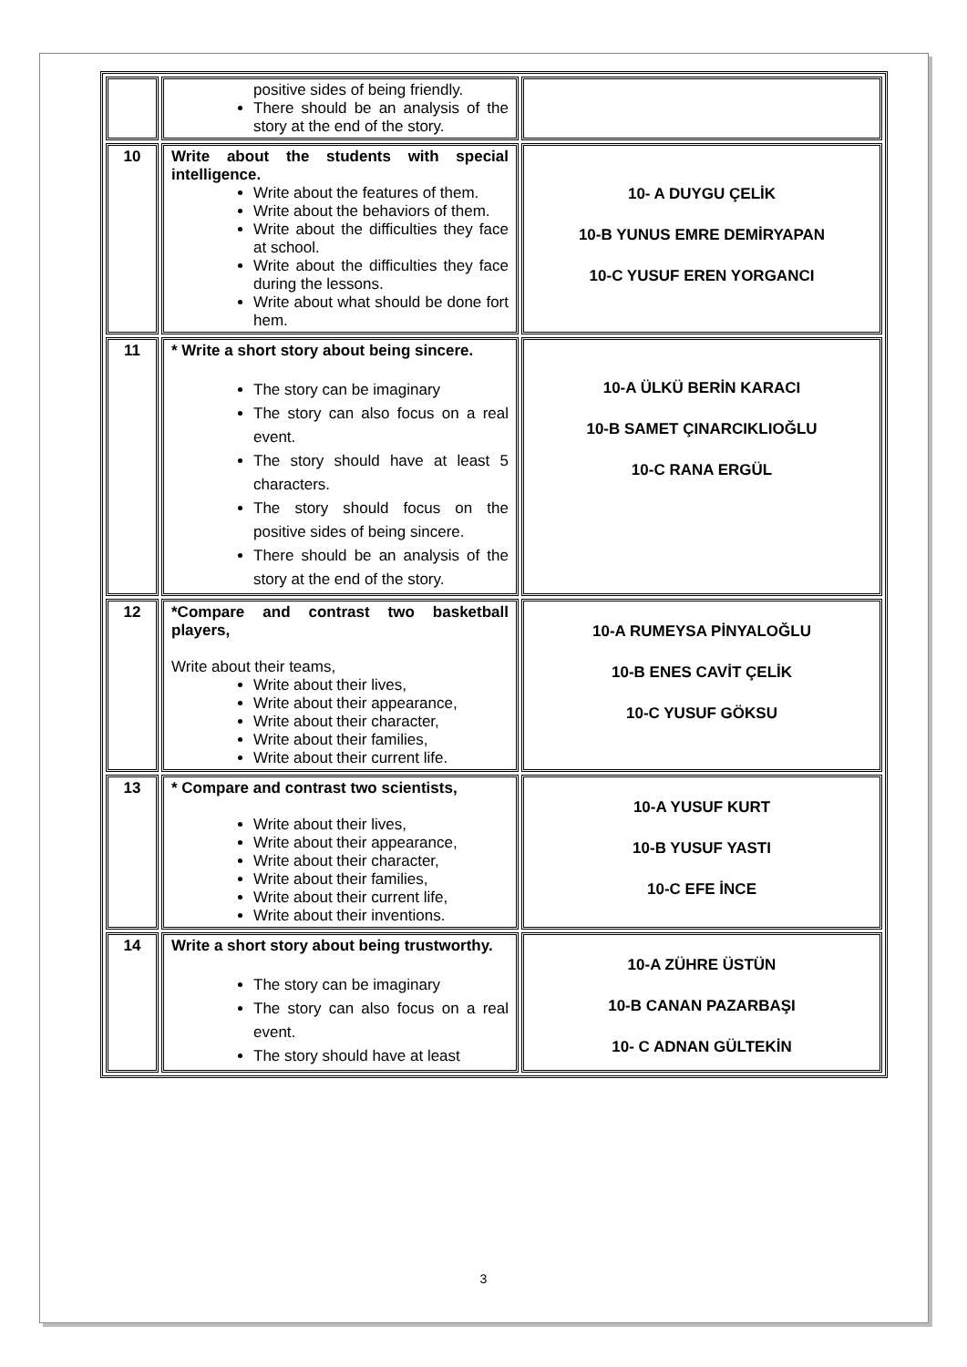| | positive sides of being friendly. There should be an analysis of the story at the end of the story. | |
| 10 | Write about the students with special intelligence. Write about the features of them. Write about the behaviors of them. Write about the difficulties they face at school. Write about the difficulties they face during the lessons. Write about what should be done fort hem. | 10- A DUYGU ÇELİK 10-B YUNUS EMRE DEMİRYAPAN 10-C YUSUF EREN YORGANCI |
| 11 | * Write a short story about being sincere. The story can be imaginary The story can also focus on a real event. The story should have at least 5 characters. The story should focus on the positive sides of being sincere. There should be an analysis of the story at the end of the story. | 10-A ÜLKÜ BERİN KARACI 10-B SAMET ÇINARCIKLIOĞLU 10-C RANA ERGÜL |
| 12 | *Compare and contrast two basketball players, Write about their teams, Write about their lives, Write about their appearance, Write about their character, Write about their families, Write about their current life. | 10-A RUMEYSA PİNYALOĞLU 10-B ENES CAVİT ÇELİK 10-C YUSUF GÖKSU |
| 13 | * Compare and contrast two scientists, Write about their lives, Write about their appearance, Write about their character, Write about their families, Write about their current life, Write about their inventions. | 10-A YUSUF KURT 10-B YUSUF YASTI 10-C EFE İNCE |
| 14 | Write a short story about being trustworthy. The story can be imaginary The story can also focus on a real event. The story should have at least | 10-A ZÜHRE ÜSTÜN 10-B CANAN PAZARBAŞI 10- C ADNAN GÜLTEKİN |
3